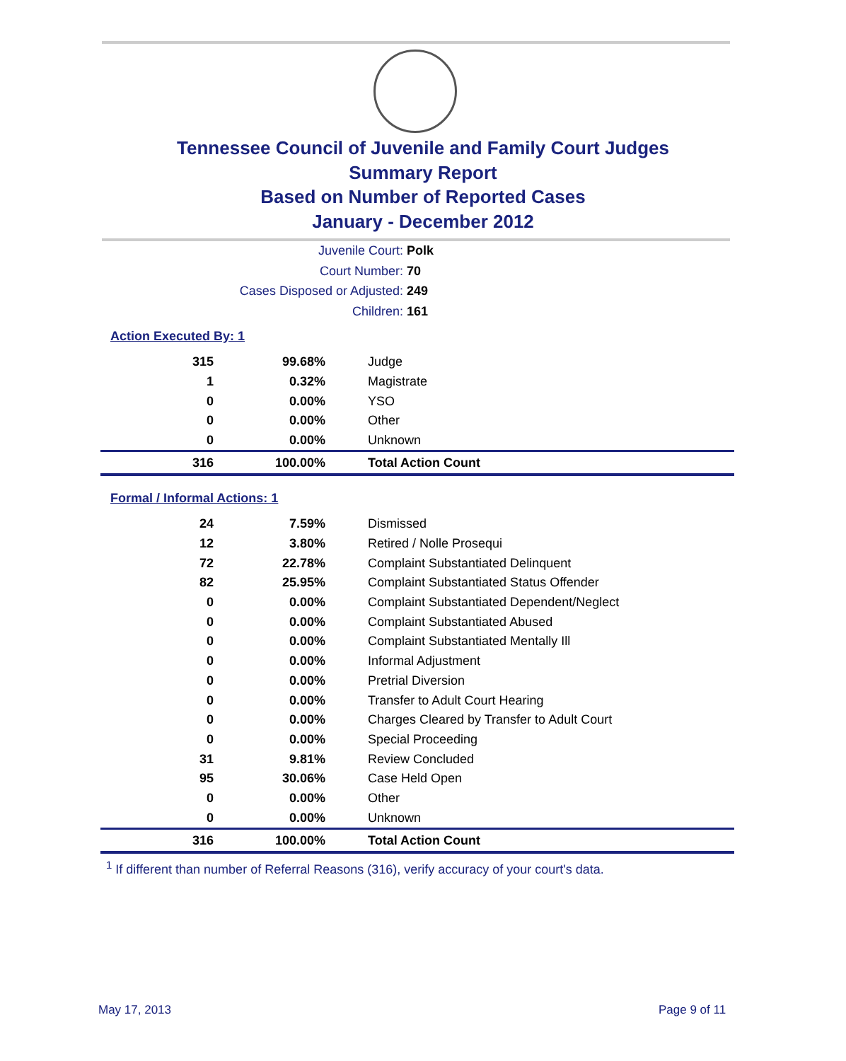Tennessee Council of Juvenile and Family Court Judges
Summary Report
Based on Number of Reported Cases
January - December 2012
Juvenile Court: Polk
Court Number: 70
Cases Disposed or Adjusted: 249
Children: 161
Action Executed By: 1
| 315 | 99.68% | Judge |
| 1 | 0.32% | Magistrate |
| 0 | 0.00% | YSO |
| 0 | 0.00% | Other |
| 0 | 0.00% | Unknown |
| 316 | 100.00% | Total Action Count |
Formal / Informal Actions: 1
| 24 | 7.59% | Dismissed |
| 12 | 3.80% | Retired / Nolle Prosequi |
| 72 | 22.78% | Complaint Substantiated Delinquent |
| 82 | 25.95% | Complaint Substantiated Status Offender |
| 0 | 0.00% | Complaint Substantiated Dependent/Neglect |
| 0 | 0.00% | Complaint Substantiated Abused |
| 0 | 0.00% | Complaint Substantiated Mentally Ill |
| 0 | 0.00% | Informal Adjustment |
| 0 | 0.00% | Pretrial Diversion |
| 0 | 0.00% | Transfer to Adult Court Hearing |
| 0 | 0.00% | Charges Cleared by Transfer to Adult Court |
| 0 | 0.00% | Special Proceeding |
| 31 | 9.81% | Review Concluded |
| 95 | 30.06% | Case Held Open |
| 0 | 0.00% | Other |
| 0 | 0.00% | Unknown |
| 316 | 100.00% | Total Action Count |
<sup>1</sup> If different than number of Referral Reasons (316), verify accuracy of your court's data.
May 17, 2013 Page 9 of 11